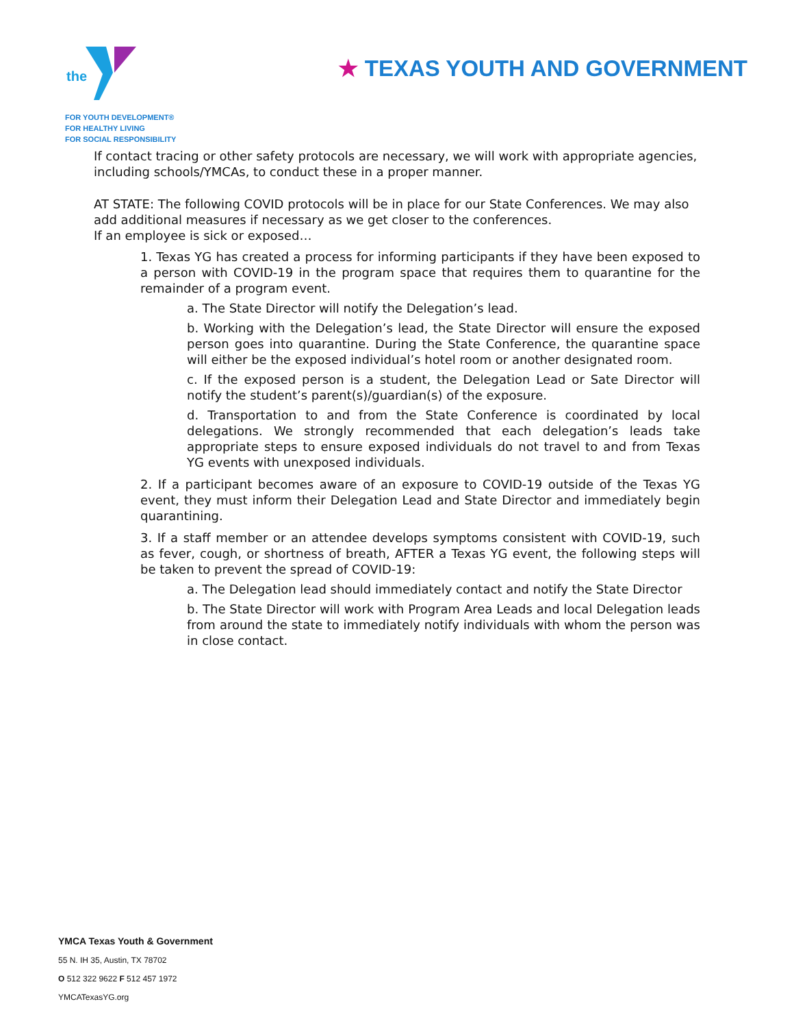the
FOR YOUTH DEVELOPMENT®
FOR HEALTHY LIVING
FOR SOCIAL RESPONSIBILITY
★ TEXAS YOUTH AND GOVERNMENT
If contact tracing or other safety protocols are necessary, we will work with appropriate agencies, including schools/YMCAs, to conduct these in a proper manner.
AT STATE: The following COVID protocols will be in place for our State Conferences. We may also add additional measures if necessary as we get closer to the conferences.
If an employee is sick or exposed…
1. Texas YG has created a process for informing participants if they have been exposed to a person with COVID-19 in the program space that requires them to quarantine for the remainder of a program event.
a. The State Director will notify the Delegation’s lead.
b. Working with the Delegation’s lead, the State Director will ensure the exposed person goes into quarantine. During the State Conference, the quarantine space will either be the exposed individual’s hotel room or another designated room.
c. If the exposed person is a student, the Delegation Lead or Sate Director will notify the student’s parent(s)/guardian(s) of the exposure.
d. Transportation to and from the State Conference is coordinated by local delegations. We strongly recommended that each delegation’s leads take appropriate steps to ensure exposed individuals do not travel to and from Texas YG events with unexposed individuals.
2. If a participant becomes aware of an exposure to COVID-19 outside of the Texas YG event, they must inform their Delegation Lead and State Director and immediately begin quarantining.
3. If a staff member or an attendee develops symptoms consistent with COVID-19, such as fever, cough, or shortness of breath, AFTER a Texas YG event, the following steps will be taken to prevent the spread of COVID-19:
a. The Delegation lead should immediately contact and notify the State Director
b. The State Director will work with Program Area Leads and local Delegation leads from around the state to immediately notify individuals with whom the person was in close contact.
YMCA Texas Youth & Government
55 N. IH 35, Austin, TX 78702
O 512 322 9622 F 512 457 1972
YMCATexasYG.org